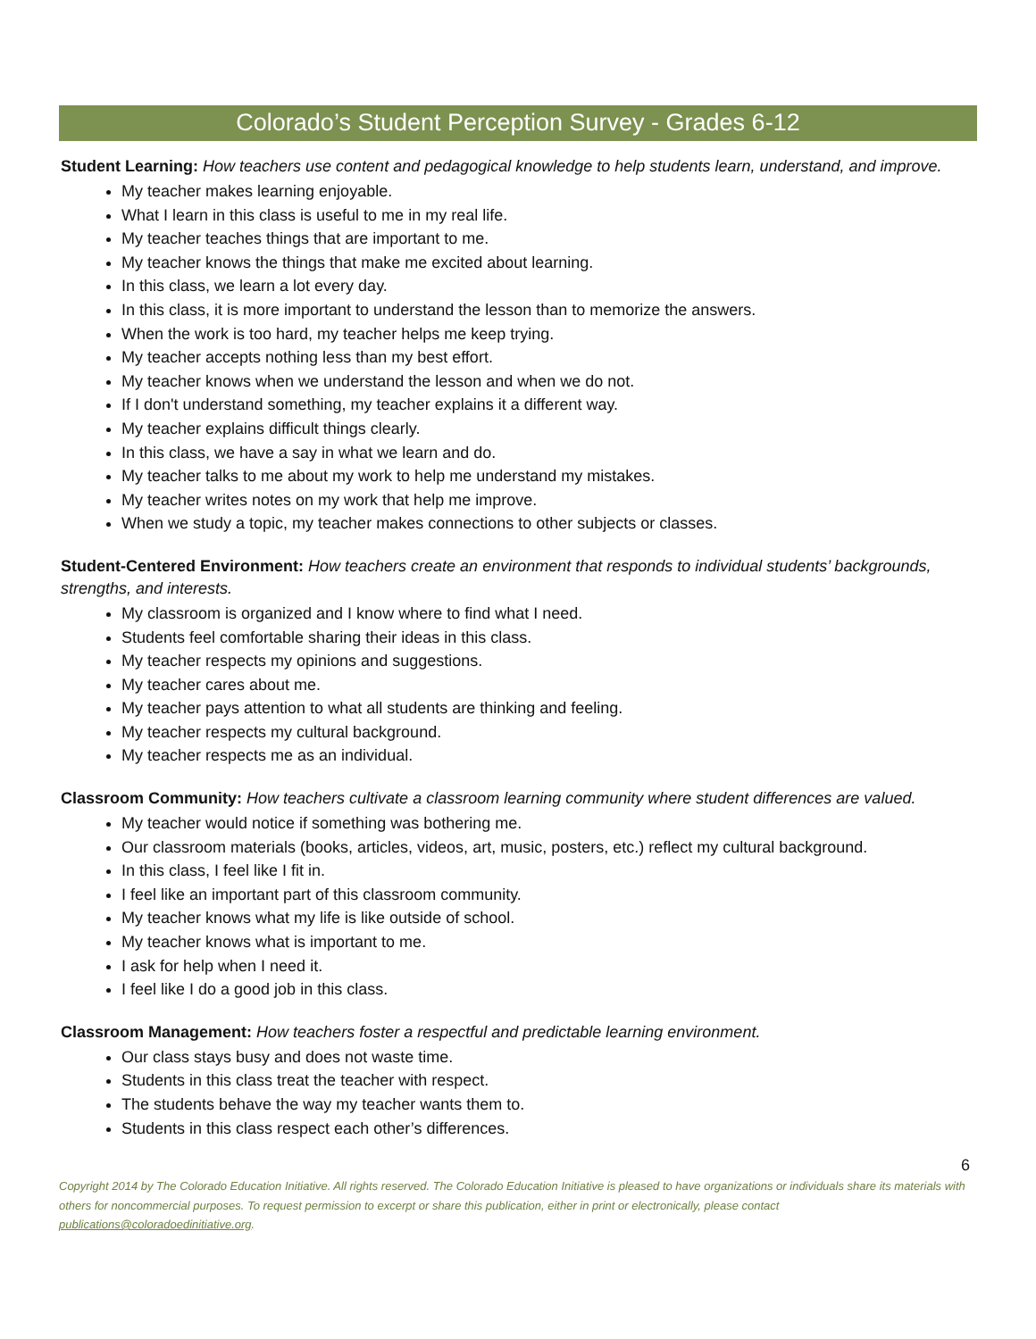Colorado’s Student Perception Survey - Grades 6-12
Student Learning: How teachers use content and pedagogical knowledge to help students learn, understand, and improve.
My teacher makes learning enjoyable.
What I learn in this class is useful to me in my real life.
My teacher teaches things that are important to me.
My teacher knows the things that make me excited about learning.
In this class, we learn a lot every day.
In this class, it is more important to understand the lesson than to memorize the answers.
When the work is too hard, my teacher helps me keep trying.
My teacher accepts nothing less than my best effort.
My teacher knows when we understand the lesson and when we do not.
If I don't understand something, my teacher explains it a different way.
My teacher explains difficult things clearly.
In this class, we have a say in what we learn and do.
My teacher talks to me about my work to help me understand my mistakes.
My teacher writes notes on my work that help me improve.
When we study a topic, my teacher makes connections to other subjects or classes.
Student-Centered Environment: How teachers create an environment that responds to individual students’ backgrounds, strengths, and interests.
My classroom is organized and I know where to find what I need.
Students feel comfortable sharing their ideas in this class.
My teacher respects my opinions and suggestions.
My teacher cares about me.
My teacher pays attention to what all students are thinking and feeling.
My teacher respects my cultural background.
My teacher respects me as an individual.
Classroom Community: How teachers cultivate a classroom learning community where student differences are valued.
My teacher would notice if something was bothering me.
Our classroom materials (books, articles, videos, art, music, posters, etc.) reflect my cultural background.
In this class, I feel like I fit in.
I feel like an important part of this classroom community.
My teacher knows what my life is like outside of school.
My teacher knows what is important to me.
I ask for help when I need it.
I feel like I do a good job in this class.
Classroom Management: How teachers foster a respectful and predictable learning environment.
Our class stays busy and does not waste time.
Students in this class treat the teacher with respect.
The students behave the way my teacher wants them to.
Students in this class respect each other’s differences.
6
Copyright 2014 by The Colorado Education Initiative. All rights reserved. The Colorado Education Initiative is pleased to have organizations or individuals share its materials with others for noncommercial purposes. To request permission to excerpt or share this publication, either in print or electronically, please contact publications@coloradoedinitiative.org.